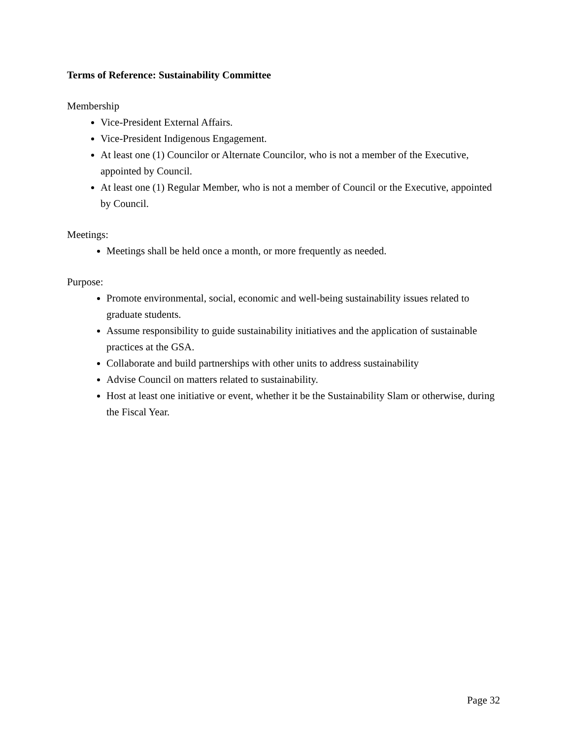Terms of Reference: Sustainability Committee
Membership
Vice-President External Affairs.
Vice-President Indigenous Engagement.
At least one (1) Councilor or Alternate Councilor, who is not a member of the Executive, appointed by Council.
At least one (1) Regular Member, who is not a member of Council or the Executive, appointed by Council.
Meetings:
Meetings shall be held once a month, or more frequently as needed.
Purpose:
Promote environmental, social, economic and well-being sustainability issues related to graduate students.
Assume responsibility to guide sustainability initiatives and the application of sustainable practices at the GSA.
Collaborate and build partnerships with other units to address sustainability
Advise Council on matters related to sustainability.
Host at least one initiative or event, whether it be the Sustainability Slam or otherwise, during the Fiscal Year.
Page 32